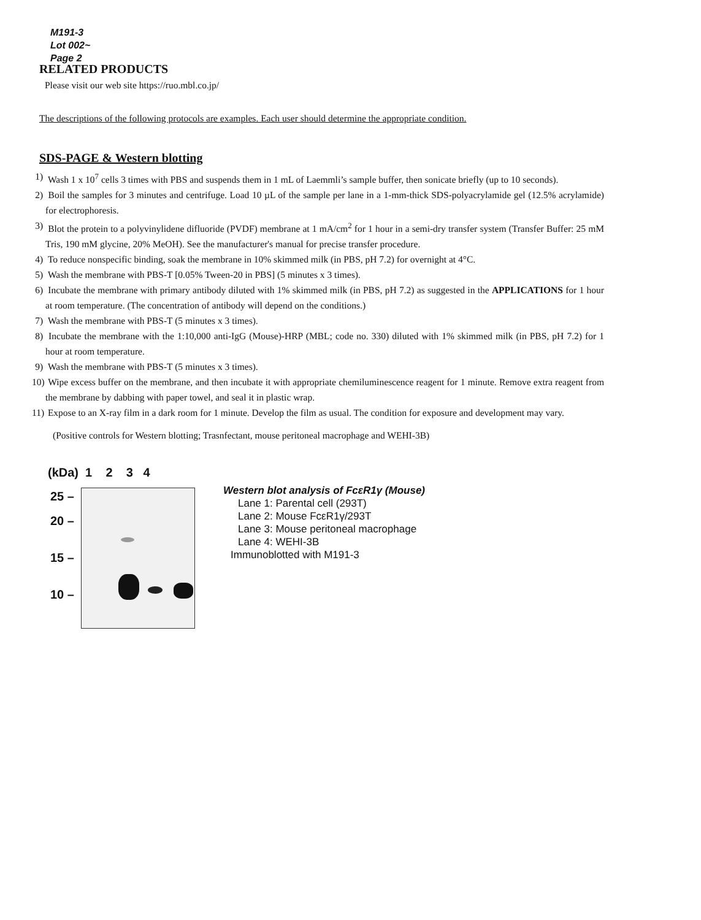M191-3
Lot 002~
Page 2
RELATED PRODUCTS
Please visit our web site https://ruo.mbl.co.jp/
The descriptions of the following protocols are examples. Each user should determine the appropriate condition.
SDS-PAGE & Western blotting
1) Wash 1 x 10<sup>7</sup> cells 3 times with PBS and suspends them in 1 mL of Laemmli’s sample buffer, then sonicate briefly (up to 10 seconds).
2) Boil the samples for 3 minutes and centrifuge. Load 10 µL of the sample per lane in a 1-mm-thick SDS-polyacrylamide gel (12.5% acrylamide) for electrophoresis.
3) Blot the protein to a polyvinylidene difluoride (PVDF) membrane at 1 mA/cm<sup>2</sup> for 1 hour in a semi-dry transfer system (Transfer Buffer: 25 mM Tris, 190 mM glycine, 20% MeOH). See the manufacturer's manual for precise transfer procedure.
4) To reduce nonspecific binding, soak the membrane in 10% skimmed milk (in PBS, pH 7.2) for overnight at 4°C.
5) Wash the membrane with PBS-T [0.05% Tween-20 in PBS] (5 minutes x 3 times).
6) Incubate the membrane with primary antibody diluted with 1% skimmed milk (in PBS, pH 7.2) as suggested in the APPLICATIONS for 1 hour at room temperature. (The concentration of antibody will depend on the conditions.)
7) Wash the membrane with PBS-T (5 minutes x 3 times).
8) Incubate the membrane with the 1:10,000 anti-IgG (Mouse)-HRP (MBL; code no. 330) diluted with 1% skimmed milk (in PBS, pH 7.2) for 1 hour at room temperature.
9) Wash the membrane with PBS-T (5 minutes x 3 times).
10) Wipe excess buffer on the membrane, and then incubate it with appropriate chemiluminescence reagent for 1 minute. Remove extra reagent from the membrane by dabbing with paper towel, and seal it in plastic wrap.
11) Expose to an X-ray film in a dark room for 1 minute. Develop the film as usual. The condition for exposure and development may vary.
(Positive controls for Western blotting; Trasnfectant, mouse peritoneal macrophage and WEHI-3B)
(kDa) 1 2 3 4
25 –
20 –
15 –
10 –
Western blot analysis of FcεR1γ (Mouse)
Lane 1: Parental cell (293T)
Lane 2: Mouse FcεR1γ/293T
Lane 3: Mouse peritoneal macrophage
Lane 4: WEHI-3B
Immunoblotted with M191-3